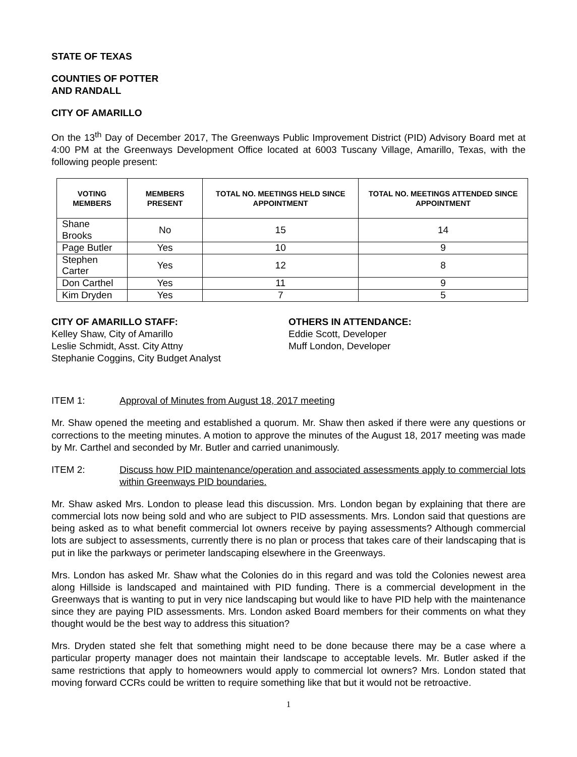STATE OF TEXAS
COUNTIES OF POTTER
AND RANDALL
CITY OF AMARILLO
On the 13<sup>th</sup> Day of December 2017, The Greenways Public Improvement District (PID) Advisory Board met at 4:00 PM at the Greenways Development Office located at 6003 Tuscany Village, Amarillo, Texas, with the following people present:
| VOTING MEMBERS | MEMBERS PRESENT | TOTAL NO. MEETINGS HELD SINCE APPOINTMENT | TOTAL NO. MEETINGS ATTENDED SINCE APPOINTMENT |
| --- | --- | --- | --- |
| Shane Brooks | No | 15 | 14 |
| Page Butler | Yes | 10 | 9 |
| Stephen Carter | Yes | 12 | 8 |
| Don Carthel | Yes | 11 | 9 |
| Kim Dryden | Yes | 7 | 5 |
CITY OF AMARILLO STAFF:
Kelley Shaw, City of Amarillo
Leslie Schmidt, Asst. City Attny
Stephanie Coggins, City Budget Analyst
OTHERS IN ATTENDANCE:
Eddie Scott, Developer
Muff London, Developer
ITEM 1: Approval of Minutes from August 18, 2017 meeting
Mr. Shaw opened the meeting and established a quorum. Mr. Shaw then asked if there were any questions or corrections to the meeting minutes. A motion to approve the minutes of the August 18, 2017 meeting was made by Mr. Carthel and seconded by Mr. Butler and carried unanimously.
ITEM 2: Discuss how PID maintenance/operation and associated assessments apply to commercial lots within Greenways PID boundaries.
Mr. Shaw asked Mrs. London to please lead this discussion. Mrs. London began by explaining that there are commercial lots now being sold and who are subject to PID assessments. Mrs. London said that questions are being asked as to what benefit commercial lot owners receive by paying assessments? Although commercial lots are subject to assessments, currently there is no plan or process that takes care of their landscaping that is put in like the parkways or perimeter landscaping elsewhere in the Greenways.
Mrs. London has asked Mr. Shaw what the Colonies do in this regard and was told the Colonies newest area along Hillside is landscaped and maintained with PID funding. There is a commercial development in the Greenways that is wanting to put in very nice landscaping but would like to have PID help with the maintenance since they are paying PID assessments. Mrs. London asked Board members for their comments on what they thought would be the best way to address this situation?
Mrs. Dryden stated she felt that something might need to be done because there may be a case where a particular property manager does not maintain their landscape to acceptable levels. Mr. Butler asked if the same restrictions that apply to homeowners would apply to commercial lot owners? Mrs. London stated that moving forward CCRs could be written to require something like that but it would not be retroactive.
1